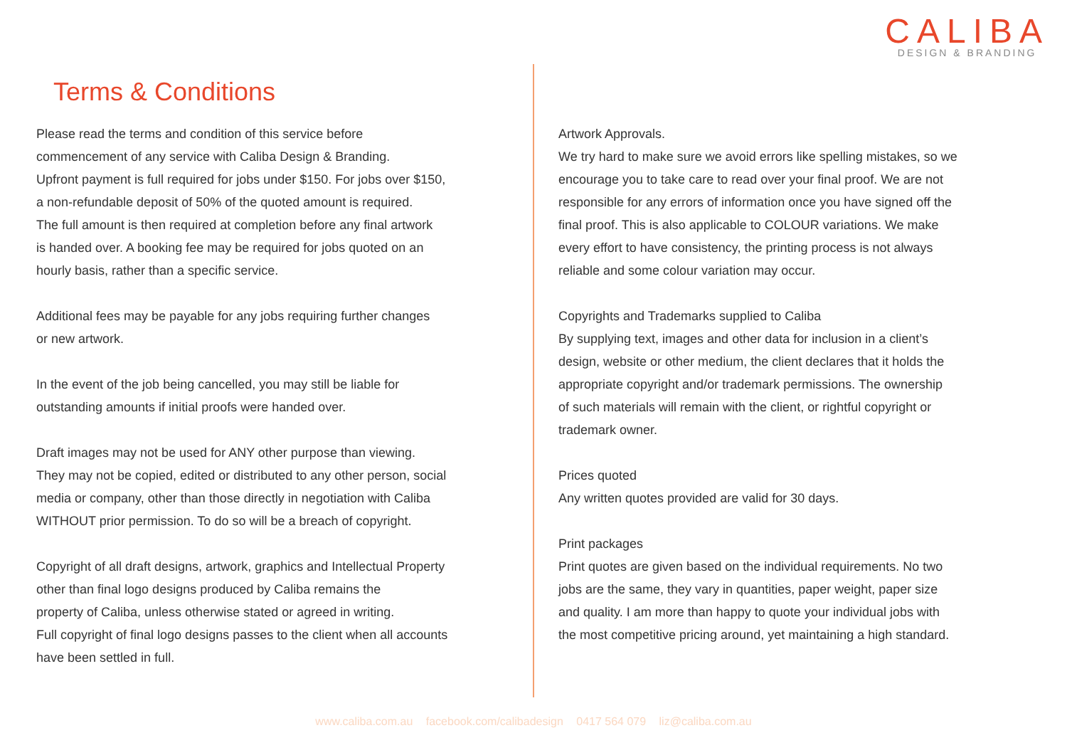CALIBA
DESIGN & BRANDING
Terms & Conditions
Please read the terms and condition of this service before
commencement of any service with Caliba Design & Branding.
Upfront payment is full required for jobs under $150. For jobs over $150,
a non-refundable deposit of 50% of the quoted amount is required.
The full amount is then required at completion before any final artwork
is handed over. A booking fee may be required for jobs quoted on an
hourly basis, rather than a specific service.
Additional fees may be payable for any jobs requiring further changes
or new artwork.
In the event of the job being cancelled, you may still be liable for
outstanding amounts if initial proofs were handed over.
Draft images may not be used for ANY other purpose than viewing.
They may not be copied, edited or distributed to any other person, social
media or company, other than those directly in negotiation with Caliba
WITHOUT prior permission. To do so will be a breach of copyright.
Copyright of all draft designs, artwork, graphics and Intellectual Property
other than final logo designs produced by Caliba remains the
property of Caliba, unless otherwise stated or agreed in writing.
Full copyright of final logo designs passes to the client when all accounts
have been settled in full.
Artwork Approvals.
We try hard to make sure we avoid errors like spelling mistakes, so we
encourage you to take care to read over your final proof. We are not
responsible for any errors of information once you have signed off the
final proof. This is also applicable to COLOUR variations. We make
every effort to have consistency, the printing process is not always
reliable and some colour variation may occur.
Copyrights and Trademarks supplied to Caliba
By supplying text, images and other data for inclusion in a client’s
design, website or other medium, the client declares that it holds the
appropriate copyright and/or trademark permissions. The ownership
of such materials will remain with the client, or rightful copyright or
trademark owner.
Prices quoted
Any written quotes provided are valid for 30 days.
Print packages
Print quotes are given based on the individual requirements. No two
jobs are the same, they vary in quantities, paper weight, paper size
and quality. I am more than happy to quote your individual jobs with
the most competitive pricing around, yet maintaining a high standard.
www.caliba.com.au facebook.com/calibadesign 0417 564 079 liz@caliba.com.au